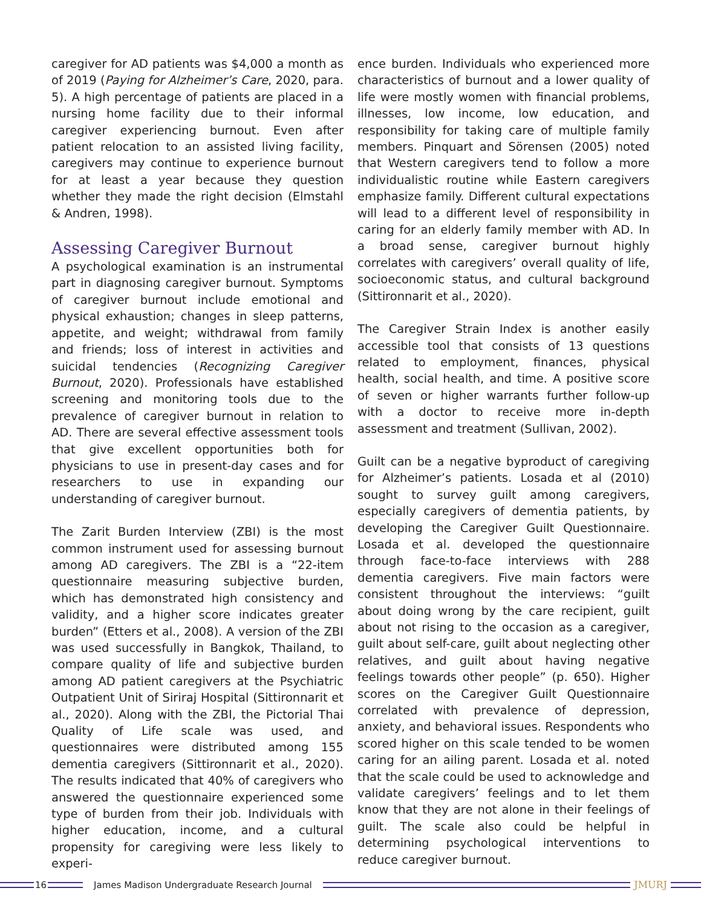caregiver for AD patients was $4,000 a month as of 2019 (Paying for Alzheimer’s Care, 2020, para. 5). A high percentage of patients are placed in a nursing home facility due to their informal caregiver experiencing burnout. Even after patient relocation to an assisted living facility, caregivers may continue to experience burnout for at least a year because they question whether they made the right decision (Elmstahl & Andren, 1998).
Assessing Caregiver Burnout
A psychological examination is an instrumental part in diagnosing caregiver burnout. Symptoms of caregiver burnout include emotional and physical exhaustion; changes in sleep patterns, appetite, and weight; withdrawal from family and friends; loss of interest in activities and suicidal tendencies (Recognizing Caregiver Burnout, 2020). Professionals have established screening and monitoring tools due to the prevalence of caregiver burnout in relation to AD. There are several effective assessment tools that give excellent opportunities both for physicians to use in present-day cases and for researchers to use in expanding our understanding of caregiver burnout.
The Zarit Burden Interview (ZBI) is the most common instrument used for assessing burnout among AD caregivers. The ZBI is a “22-item questionnaire measuring subjective burden, which has demonstrated high consistency and validity, and a higher score indicates greater burden” (Etters et al., 2008). A version of the ZBI was used successfully in Bangkok, Thailand, to compare quality of life and subjective burden among AD patient caregivers at the Psychiatric Outpatient Unit of Siriraj Hospital (Sittironnarit et al., 2020). Along with the ZBI, the Pictorial Thai Quality of Life scale was used, and questionnaires were distributed among 155 dementia caregivers (Sittironnarit et al., 2020). The results indicated that 40% of caregivers who answered the questionnaire experienced some type of burden from their job. Individuals with higher education, income, and a cultural propensity for caregiving were less likely to experi-
ence burden. Individuals who experienced more characteristics of burnout and a lower quality of life were mostly women with financial problems, illnesses, low income, low education, and responsibility for taking care of multiple family members. Pinquart and Sörensen (2005) noted that Western caregivers tend to follow a more individualistic routine while Eastern caregivers emphasize family. Different cultural expectations will lead to a different level of responsibility in caring for an elderly family member with AD. In a broad sense, caregiver burnout highly correlates with caregivers’ overall quality of life, socioeconomic status, and cultural background (Sittironnarit et al., 2020).
The Caregiver Strain Index is another easily accessible tool that consists of 13 questions related to employment, finances, physical health, social health, and time. A positive score of seven or higher warrants further follow-up with a doctor to receive more in-depth assessment and treatment (Sullivan, 2002).
Guilt can be a negative byproduct of caregiving for Alzheimer’s patients. Losada et al (2010) sought to survey guilt among caregivers, especially caregivers of dementia patients, by developing the Caregiver Guilt Questionnaire. Losada et al. developed the questionnaire through face-to-face interviews with 288 dementia caregivers. Five main factors were consistent throughout the interviews: “guilt about doing wrong by the care recipient, guilt about not rising to the occasion as a caregiver, guilt about self-care, guilt about neglecting other relatives, and guilt about having negative feelings towards other people” (p. 650). Higher scores on the Caregiver Guilt Questionnaire correlated with prevalence of depression, anxiety, and behavioral issues. Respondents who scored higher on this scale tended to be women caring for an ailing parent. Losada et al. noted that the scale could be used to acknowledge and validate caregivers’ feelings and to let them know that they are not alone in their feelings of guilt. The scale also could be helpful in determining psychological interventions to reduce caregiver burnout.
16
James Madison Undergraduate Research Journal
JMURJ